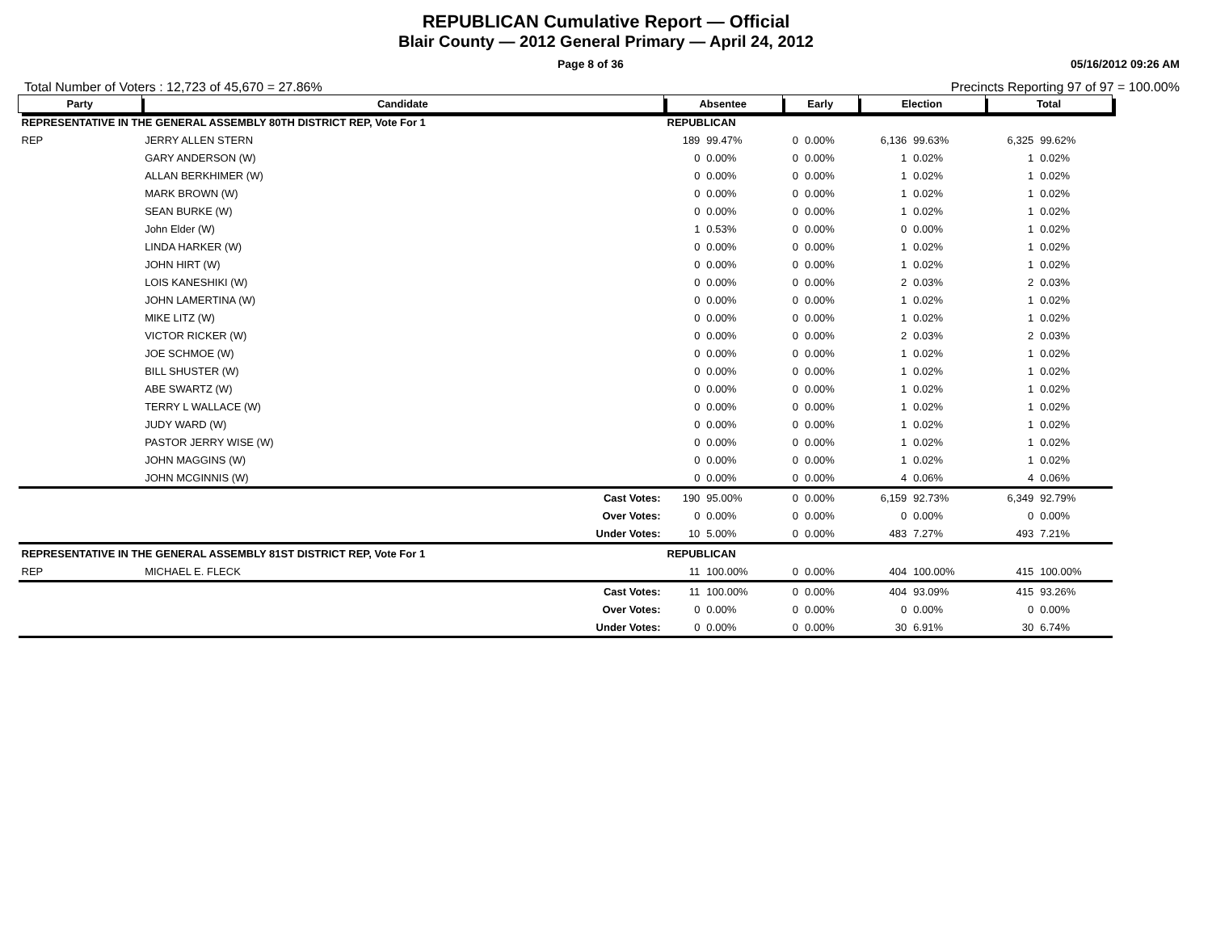REPUBLICAN Cumulative Report — Official
Blair County — 2012 General Primary — April 24, 2012
Page 8 of 36 05/16/2012 09:26 AM
Total Number of Voters : 12,723 of 45,670 = 27.86% Precincts Reporting 97 of 97 = 100.00%
| Party | Candidate | Absentee | | Early | | Election | | Total | |
| --- | --- | --- | --- | --- | --- | --- | --- | --- | --- |
| REPRESENTATIVE IN THE GENERAL ASSEMBLY 80TH DISTRICT REP, Vote For 1 | | REPUBLICAN | | | | | | | |
| REP | JERRY ALLEN STERN | 189 | 99.47% | 0 | 0.00% | 6,136 | 99.63% | 6,325 | 99.62% |
| | GARY ANDERSON (W) | 0 | 0.00% | 0 | 0.00% | 1 | 0.02% | 1 | 0.02% |
| | ALLAN BERKHIMER (W) | 0 | 0.00% | 0 | 0.00% | 1 | 0.02% | 1 | 0.02% |
| | MARK BROWN (W) | 0 | 0.00% | 0 | 0.00% | 1 | 0.02% | 1 | 0.02% |
| | SEAN BURKE (W) | 0 | 0.00% | 0 | 0.00% | 1 | 0.02% | 1 | 0.02% |
| | John Elder (W) | 1 | 0.53% | 0 | 0.00% | 0 | 0.00% | 1 | 0.02% |
| | LINDA HARKER (W) | 0 | 0.00% | 0 | 0.00% | 1 | 0.02% | 1 | 0.02% |
| | JOHN HIRT (W) | 0 | 0.00% | 0 | 0.00% | 1 | 0.02% | 1 | 0.02% |
| | LOIS KANESHIKI (W) | 0 | 0.00% | 0 | 0.00% | 2 | 0.03% | 2 | 0.03% |
| | JOHN LAMERTINA (W) | 0 | 0.00% | 0 | 0.00% | 1 | 0.02% | 1 | 0.02% |
| | MIKE LITZ (W) | 0 | 0.00% | 0 | 0.00% | 1 | 0.02% | 1 | 0.02% |
| | VICTOR RICKER (W) | 0 | 0.00% | 0 | 0.00% | 2 | 0.03% | 2 | 0.03% |
| | JOE SCHMOE (W) | 0 | 0.00% | 0 | 0.00% | 1 | 0.02% | 1 | 0.02% |
| | BILL SHUSTER (W) | 0 | 0.00% | 0 | 0.00% | 1 | 0.02% | 1 | 0.02% |
| | ABE SWARTZ (W) | 0 | 0.00% | 0 | 0.00% | 1 | 0.02% | 1 | 0.02% |
| | TERRY L WALLACE (W) | 0 | 0.00% | 0 | 0.00% | 1 | 0.02% | 1 | 0.02% |
| | JUDY WARD (W) | 0 | 0.00% | 0 | 0.00% | 1 | 0.02% | 1 | 0.02% |
| | PASTOR JERRY WISE (W) | 0 | 0.00% | 0 | 0.00% | 1 | 0.02% | 1 | 0.02% |
| | JOHN MAGGINS (W) | 0 | 0.00% | 0 | 0.00% | 1 | 0.02% | 1 | 0.02% |
| | JOHN MCGINNIS (W) | 0 | 0.00% | 0 | 0.00% | 4 | 0.06% | 4 | 0.06% |
| | Cast Votes: | 190 | 95.00% | 0 | 0.00% | 6,159 | 92.73% | 6,349 | 92.79% |
| | Over Votes: | 0 | 0.00% | 0 | 0.00% | 0 | 0.00% | 0 | 0.00% |
| | Under Votes: | 10 | 5.00% | 0 | 0.00% | 483 | 7.27% | 493 | 7.21% |
| REPRESENTATIVE IN THE GENERAL ASSEMBLY 81ST DISTRICT REP, Vote For 1 | | REPUBLICAN | | | | | | | |
| REP | MICHAEL E. FLECK | 11 | 100.00% | 0 | 0.00% | 404 | 100.00% | 415 | 100.00% |
| | Cast Votes: | 11 | 100.00% | 0 | 0.00% | 404 | 93.09% | 415 | 93.26% |
| | Over Votes: | 0 | 0.00% | 0 | 0.00% | 0 | 0.00% | 0 | 0.00% |
| | Under Votes: | 0 | 0.00% | 0 | 0.00% | 30 | 6.91% | 30 | 6.74% |